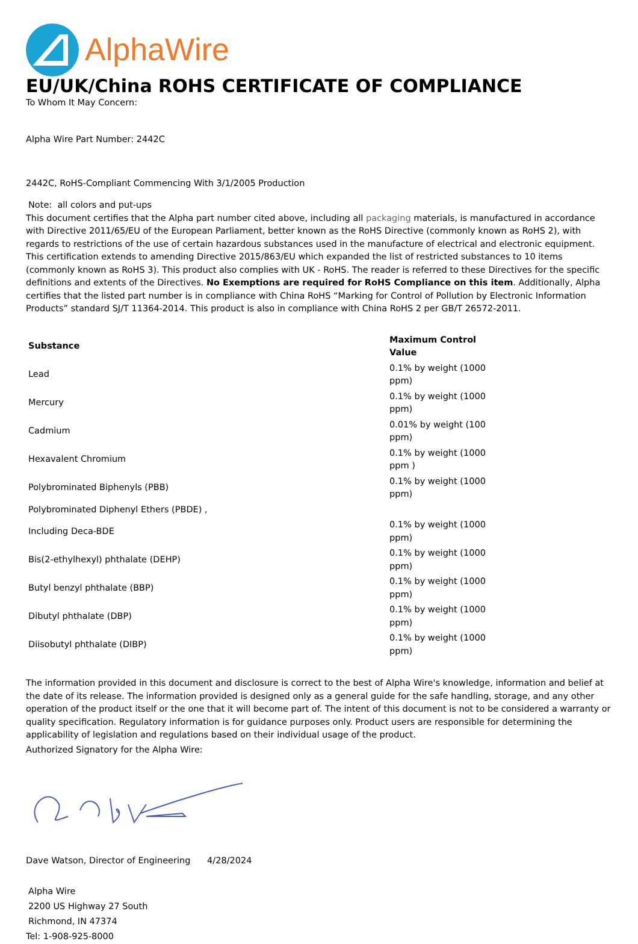AlphaWire
EU/UK/China ROHS CERTIFICATE OF COMPLIANCE
To Whom It May Concern:
Alpha Wire Part Number: 2442C
2442C, RoHS-Compliant Commencing With 3/1/2005 Production
Note: all colors and put-ups
This document certifies that the Alpha part number cited above, including all packaging materials, is manufactured in accordance with Directive 2011/65/EU of the European Parliament, better known as the RoHS Directive (commonly known as RoHS 2), with regards to restrictions of the use of certain hazardous substances used in the manufacture of electrical and electronic equipment. This certification extends to amending Directive 2015/863/EU which expanded the list of restricted substances to 10 items (commonly known as RoHS 3). This product also complies with UK - RoHS. The reader is referred to these Directives for the specific definitions and extents of the Directives. No Exemptions are required for RoHS Compliance on this item. Additionally, Alpha certifies that the listed part number is in compliance with China RoHS “Marking for Control of Pollution by Electronic Information Products” standard SJ/T 11364-2014. This product is also in compliance with China RoHS 2 per GB/T 26572-2011.
| Substance | Maximum Control Value |
| --- | --- |
| Lead | 0.1% by weight (1000 ppm) |
| Mercury | 0.1% by weight (1000 ppm) |
| Cadmium | 0.01% by weight (100 ppm) |
| Hexavalent Chromium | 0.1% by weight (1000 ppm ) |
| Polybrominated Biphenyls (PBB) | 0.1% by weight (1000 ppm) |
| Polybrominated Diphenyl Ethers (PBDE) , | |
| Including Deca-BDE | 0.1% by weight (1000 ppm) |
| Bis(2-ethylhexyl) phthalate (DEHP) | 0.1% by weight (1000 ppm) |
| Butyl benzyl phthalate (BBP) | 0.1% by weight (1000 ppm) |
| Dibutyl phthalate (DBP) | 0.1% by weight (1000 ppm) |
| Diisobutyl phthalate (DIBP) | 0.1% by weight (1000 ppm) |
The information provided in this document and disclosure is correct to the best of Alpha Wire's knowledge, information and belief at the date of its release. The information provided is designed only as a general guide for the safe handling, storage, and any other operation of the product itself or the one that it will become part of. The intent of this document is not to be considered a warranty or quality specification. Regulatory information is for guidance purposes only. Product users are responsible for determining the applicability of legislation and regulations based on their individual usage of the product.
Authorized Signatory for the Alpha Wire:
Dave Watson, Director of Engineering 4/28/2024
Alpha Wire
2200 US Highway 27 South
Richmond, IN 47374
Tel: 1-908-925-8000